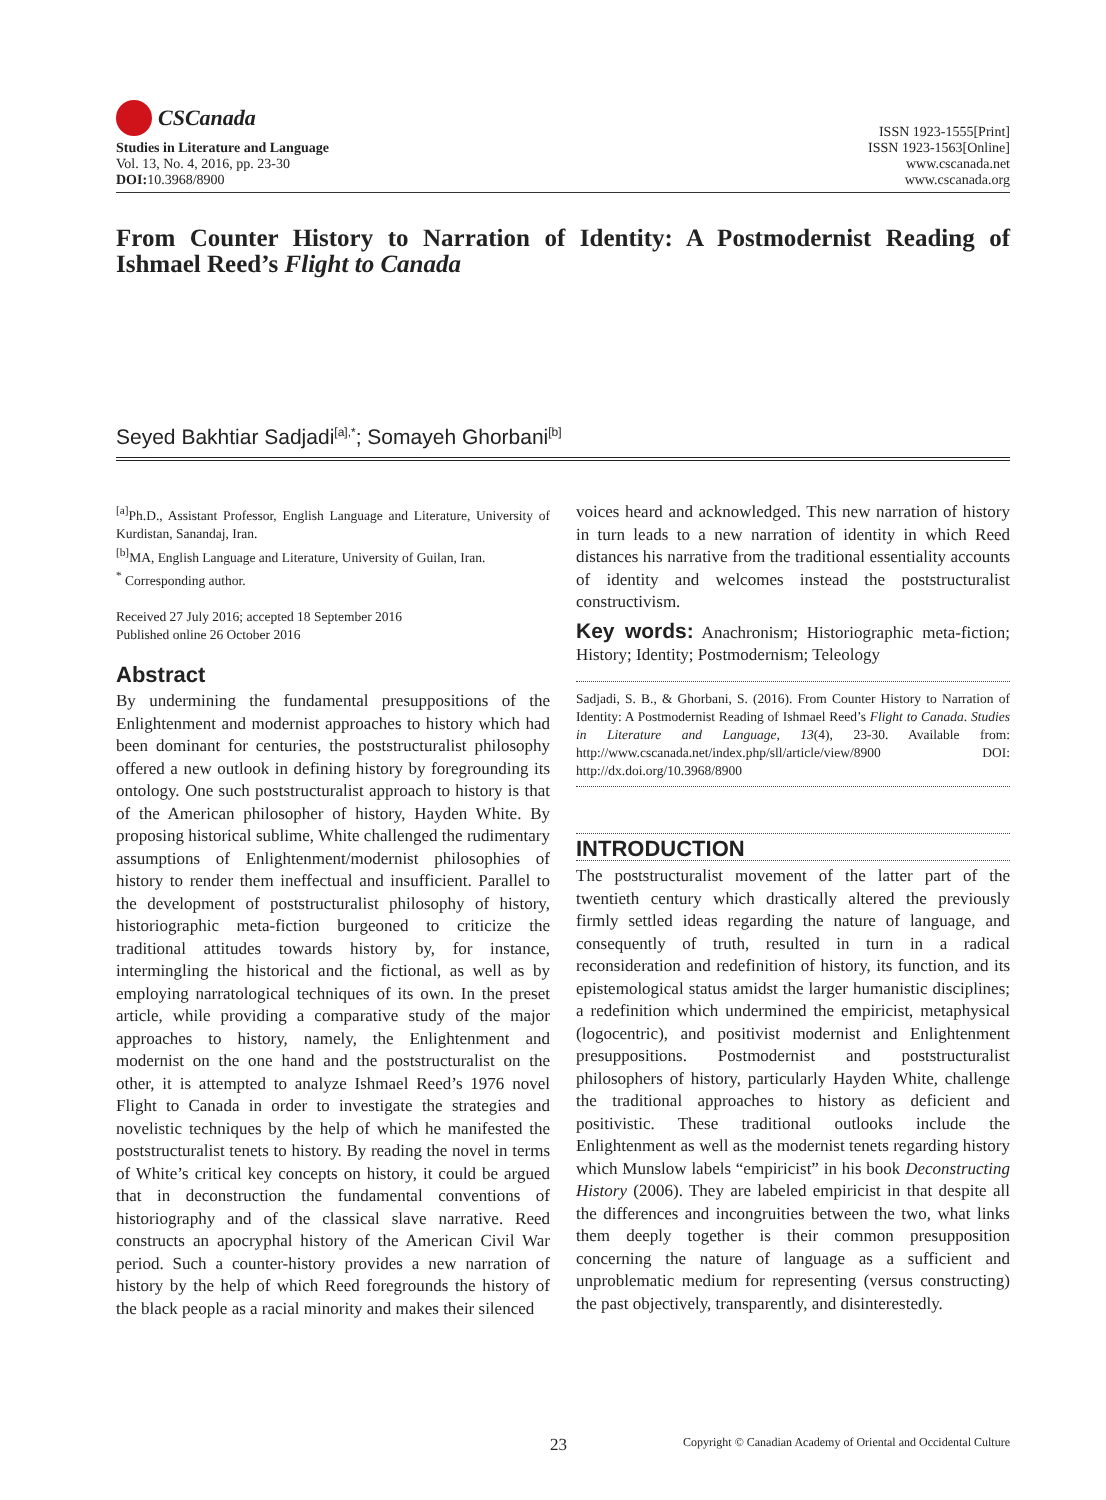CSCanada
Studies in Literature and Language
Vol. 13, No. 4, 2016, pp. 23-30
DOI: 10.3968/8900
ISSN 1923-1555[Print]
ISSN 1923-1563[Online]
www.cscanada.net
www.cscanada.org
From Counter History to Narration of Identity: A Postmodernist Reading of Ishmael Reed’s Flight to Canada
Seyed Bakhtiar Sadjadi<sup>[a],*</sup>; Somayeh Ghorbani<sup>[b]</sup>
<sup>[a]</sup> Ph.D., Assistant Professor, English Language and Literature, University of Kurdistan, Sanandaj, Iran.
<sup>[b]</sup> MA, English Language and Literature, University of Guilan, Iran.
<sup>*</sup> Corresponding author.
Received 27 July 2016; accepted 18 September 2016
Published online 26 October 2016
Abstract
By undermining the fundamental presuppositions of the Enlightenment and modernist approaches to history which had been dominant for centuries, the poststructuralist philosophy offered a new outlook in defining history by foregrounding its ontology. One such poststructuralist approach to history is that of the American philosopher of history, Hayden White. By proposing historical sublime, White challenged the rudimentary assumptions of Enlightenment/modernist philosophies of history to render them ineffectual and insufficient. Parallel to the development of poststructuralist philosophy of history, historiographic meta-fiction burgeoned to criticize the traditional attitudes towards history by, for instance, intermingling the historical and the fictional, as well as by employing narratological techniques of its own. In the preset article, while providing a comparative study of the major approaches to history, namely, the Enlightenment and modernist on the one hand and the poststructuralist on the other, it is attempted to analyze Ishmael Reed’s 1976 novel Flight to Canada in order to investigate the strategies and novelistic techniques by the help of which he manifested the poststructuralist tenets to history. By reading the novel in terms of White’s critical key concepts on history, it could be argued that in deconstruction the fundamental conventions of historiography and of the classical slave narrative. Reed constructs an apocryphal history of the American Civil War period. Such a counter-history provides a new narration of history by the help of which Reed foregrounds the history of the black people as a racial minority and makes their silenced
voices heard and acknowledged. This new narration of history in turn leads to a new narration of identity in which Reed distances his narrative from the traditional essentiality accounts of identity and welcomes instead the poststructuralist constructivism.
Key words: Anachronism; Historiographic meta-fiction; History; Identity; Postmodernism; Teleology
Sadjadi, S. B., & Ghorbani, S. (2016). From Counter History to Narration of Identity: A Postmodernist Reading of Ishmael Reed’s Flight to Canada. Studies in Literature and Language, 13(4), 23-30. Available from: http://www.cscanada.net/index.php/sll/article/view/8900 DOI: http://dx.doi.org/10.3968/8900
INTRODUCTION
The poststructuralist movement of the latter part of the twentieth century which drastically altered the previously firmly settled ideas regarding the nature of language, and consequently of truth, resulted in turn in a radical reconsideration and redefinition of history, its function, and its epistemological status amidst the larger humanistic disciplines; a redefinition which undermined the empiricist, metaphysical (logocentric), and positivist modernist and Enlightenment presuppositions. Postmodernist and poststructuralist philosophers of history, particularly Hayden White, challenge the traditional approaches to history as deficient and positivistic. These traditional outlooks include the Enlightenment as well as the modernist tenets regarding history which Munslow labels “empiricist” in his book Deconstructing History (2006). They are labeled empiricist in that despite all the differences and incongruities between the two, what links them deeply together is their common presupposition concerning the nature of language as a sufficient and unproblematic medium for representing (versus constructing) the past objectively, transparently, and disinterestedly.
23 Copyright © Canadian Academy of Oriental and Occidental Culture